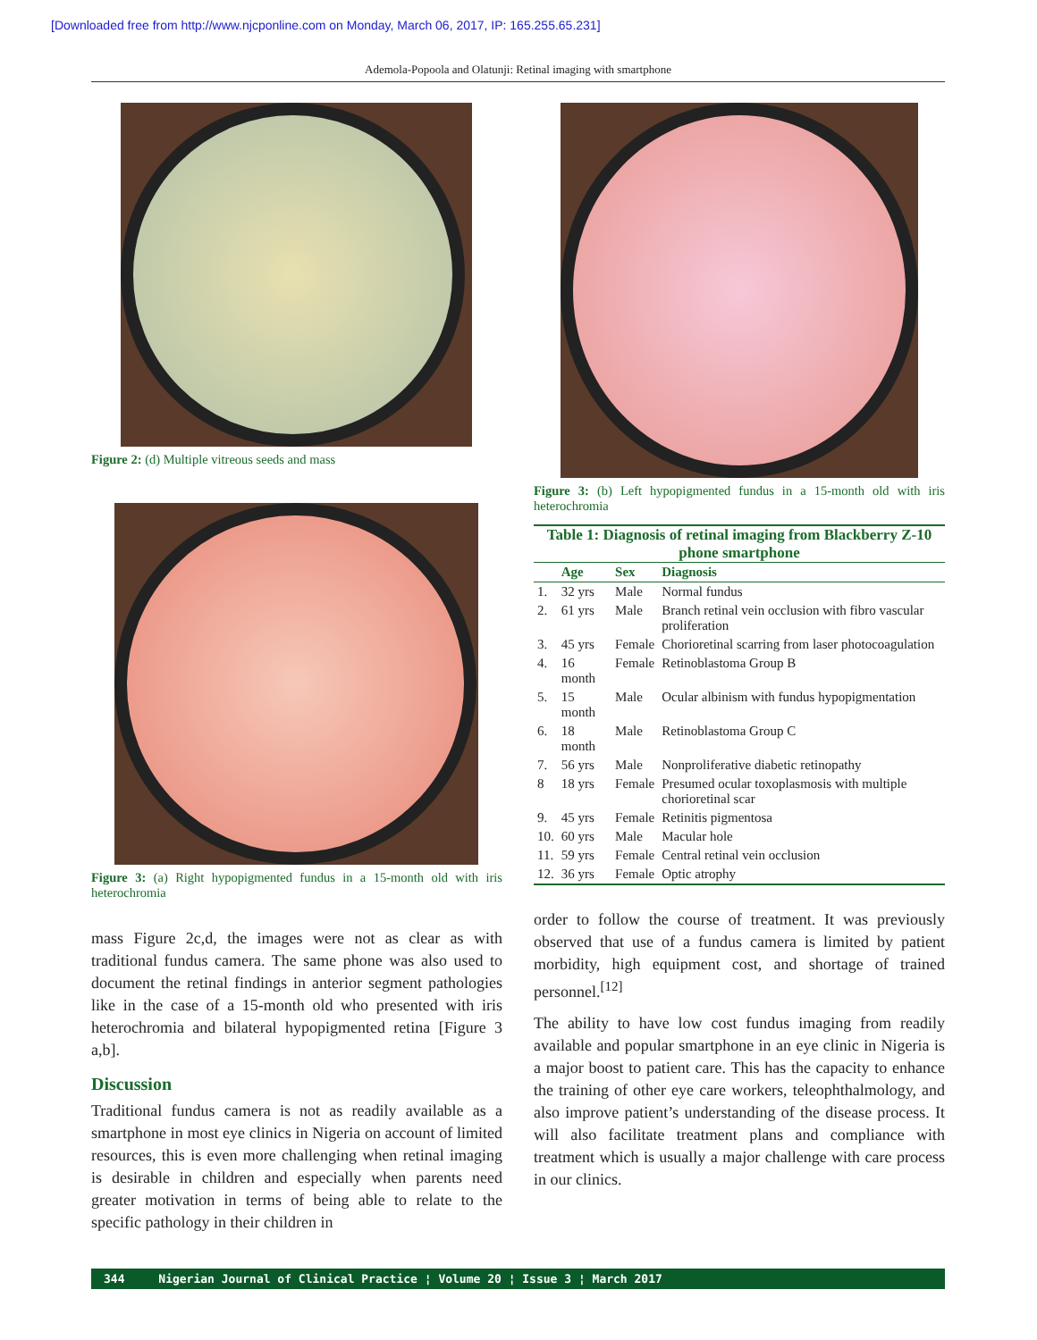[Downloaded free from http://www.njcponline.com on Monday, March 06, 2017, IP: 165.255.65.231]
Ademola-Popoola and Olatunji: Retinal imaging with smartphone
Figure 2: (d) Multiple vitreous seeds and mass
Figure 3: (a) Right hypopigmented fundus in a 15-month old with iris heterochromia
mass Figure 2c,d, the images were not as clear as with traditional fundus camera. The same phone was also used to document the retinal findings in anterior segment pathologies like in the case of a 15-month old who presented with iris heterochromia and bilateral hypopigmented retina [Figure 3 a,b].
Discussion
Traditional fundus camera is not as readily available as a smartphone in most eye clinics in Nigeria on account of limited resources, this is even more challenging when retinal imaging is desirable in children and especially when parents need greater motivation in terms of being able to relate to the specific pathology in their children in
Figure 3: (b) Left hypopigmented fundus in a 15-month old with iris heterochromia
Table 1: Diagnosis of retinal imaging from Blackberry Z-10 phone smartphone
| | Age | Sex | Diagnosis |
| --- | --- | --- | --- |
| 1. | 32 yrs | Male | Normal fundus |
| 2. | 61 yrs | Male | Branch retinal vein occlusion with fibro vascular proliferation |
| 3. | 45 yrs | Female | Chorioretinal scarring from laser photocoagulation |
| 4. | 16 month | Female | Retinoblastoma Group B |
| 5. | 15 month | Male | Ocular albinism with fundus hypopigmentation |
| 6. | 18 month | Male | Retinoblastoma Group C |
| 7. | 56 yrs | Male | Nonproliferative diabetic retinopathy |
| 8 | 18 yrs | Female | Presumed ocular toxoplasmosis with multiple chorioretinal scar |
| 9. | 45 yrs | Female | Retinitis pigmentosa |
| 10. | 60 yrs | Male | Macular hole |
| 11. | 59 yrs | Female | Central retinal vein occlusion |
| 12. | 36 yrs | Female | Optic atrophy |
order to follow the course of treatment. It was previously observed that use of a fundus camera is limited by patient morbidity, high equipment cost, and shortage of trained personnel.<sup>[12]</sup>
The ability to have low cost fundus imaging from readily available and popular smartphone in an eye clinic in Nigeria is a major boost to patient care. This has the capacity to enhance the training of other eye care workers, teleophthalmology, and also improve patient’s understanding of the disease process. It will also facilitate treatment plans and compliance with treatment which is usually a major challenge with care process in our clinics.
344 Nigerian Journal of Clinical Practice ¦ Volume 20 ¦ Issue 3 ¦ March 2017